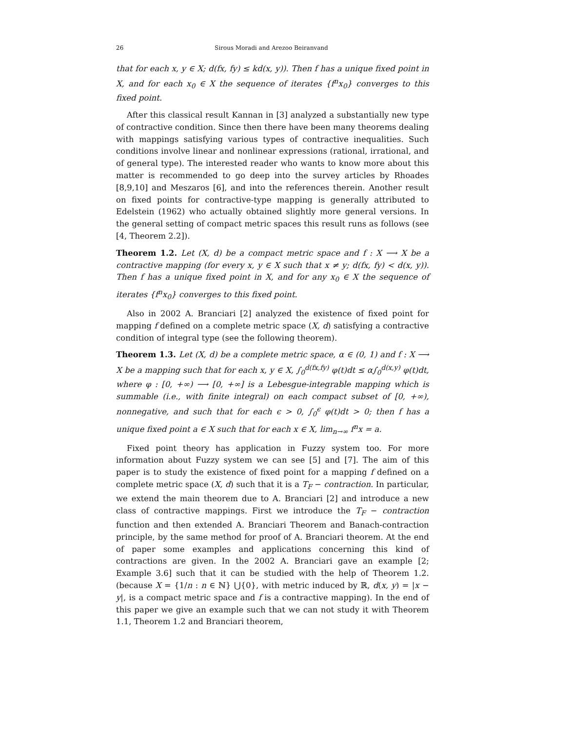26 Sirous Moradi and Arezoo Beiranvand
that for each x, y ∈ X; d(fx, fy) ≤ kd(x, y)). Then f has a unique fixed point in X, and for each x<sub>0</sub> ∈ X the sequence of iterates {f<sup>n</sup>x<sub>0</sub>} converges to this fixed point.
After this classical result Kannan in [3] analyzed a substantially new type of contractive condition. Since then there have been many theorems dealing with mappings satisfying various types of contractive inequalities. Such conditions involve linear and nonlinear expressions (rational, irrational, and of general type). The interested reader who wants to know more about this matter is recommended to go deep into the survey articles by Rhoades [8,9,10] and Meszaros [6], and into the references therein. Another result on fixed points for contractive-type mapping is generally attributed to Edelstein (1962) who actually obtained slightly more general versions. In the general setting of compact metric spaces this result runs as follows (see [4, Theorem 2.2]).
Theorem 1.2. Let (X, d) be a compact metric space and f : X ⟶ X be a contractive mapping (for every x, y ∈ X such that x ≠ y; d(fx, fy) < d(x, y)). Then f has a unique fixed point in X, and for any x<sub>0</sub> ∈ X the sequence of iterates {f<sup>n</sup>x<sub>0</sub>} converges to this fixed point.
Also in 2002 A. Branciari [2] analyzed the existence of fixed point for mapping f defined on a complete metric space (X, d) satisfying a contractive condition of integral type (see the following theorem).
Theorem 1.3. Let (X, d) be a complete metric space, α ∈ (0, 1) and f : X ⟶ X be a mapping such that for each x, y ∈ X, ∫<sub>0</sub><sup>d(fx,fy)</sup> φ(t)dt ≤ α∫<sub>0</sub><sup>d(x,y)</sup> φ(t)dt, where φ : [0, +∞) ⟶ [0, +∞] is a Lebesgue-integrable mapping which is summable (i.e., with finite integral) on each compact subset of [0, +∞), nonnegative, and such that for each ϵ > 0, ∫<sub>0</sub><sup>ϵ</sup> φ(t)dt > 0; then f has a unique fixed point a ∈ X such that for each x ∈ X, lim<sub>n→∞</sub> f<sup>n</sup>x = a.
Fixed point theory has application in Fuzzy system too. For more information about Fuzzy system we can see [5] and [7]. The aim of this paper is to study the existence of fixed point for a mapping f defined on a complete metric space (X, d) such that it is a T<sub>F</sub> − contraction. In particular, we extend the main theorem due to A. Branciari [2] and introduce a new class of contractive mappings. First we introduce the T<sub>F</sub> − contraction function and then extended A. Branciari Theorem and Banach-contraction principle, by the same method for proof of A. Branciari theorem. At the end of paper some examples and applications concerning this kind of contractions are given. In the 2002 A. Branciari gave an example [2; Example 3.6] such that it can be studied with the help of Theorem 1.2. (because X = {1/n : n ∈ ℕ} ⋃{0}, with metric induced by ℝ, d(x, y) = |x − y|, is a compact metric space and f is a contractive mapping). In the end of this paper we give an example such that we can not study it with Theorem 1.1, Theorem 1.2 and Branciari theorem,